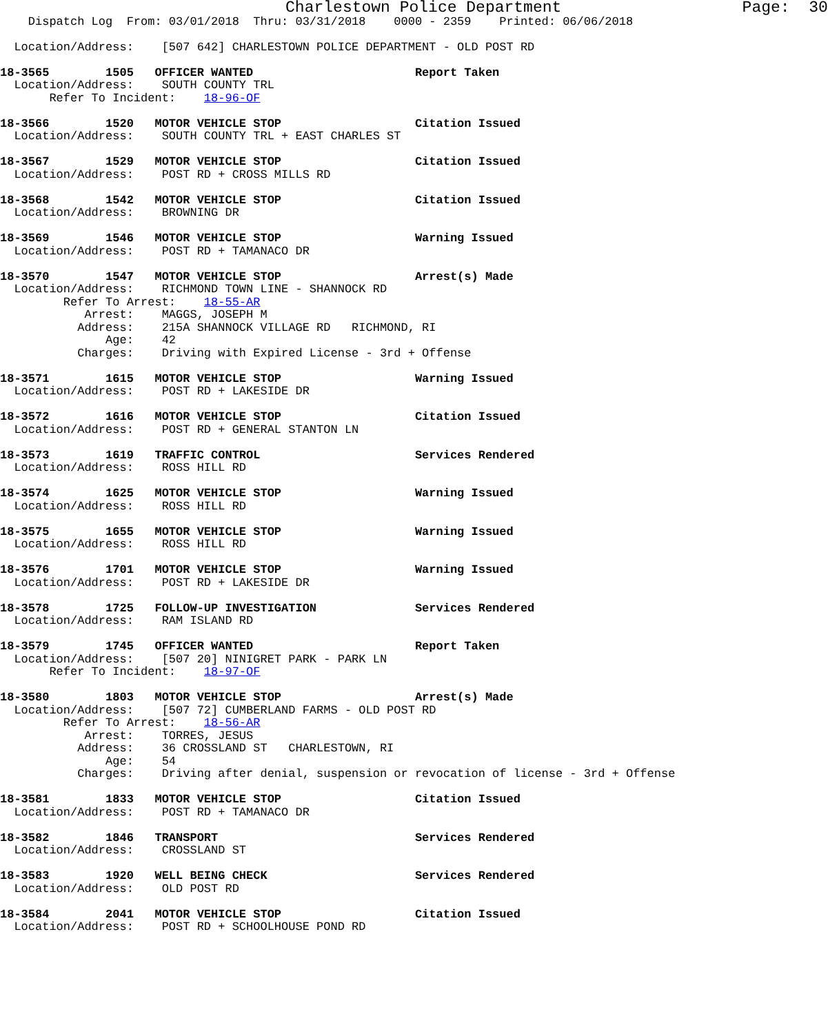Charlestown Police Department                   Page:  30
    Dispatch Log  From: 03/01/2018  Thru: 03/31/2018    0000 - 2359    Printed: 06/06/2018

  Location/Address:    [507 642] CHARLESTOWN POLICE DEPARTMENT - OLD POST RD

18-3565        1505   OFFICER WANTED                       Report Taken
  Location/Address:    SOUTH COUNTY TRL
       Refer To Incident:    18-96-OF

18-3566        1520   MOTOR VEHICLE STOP                   Citation Issued
  Location/Address:    SOUTH COUNTY TRL + EAST CHARLES ST

18-3567        1529   MOTOR VEHICLE STOP                   Citation Issued
  Location/Address:    POST RD + CROSS MILLS RD

18-3568        1542   MOTOR VEHICLE STOP                   Citation Issued
  Location/Address:    BROWNING DR

18-3569        1546   MOTOR VEHICLE STOP                   Warning Issued
  Location/Address:    POST RD + TAMANACO DR

18-3570        1547   MOTOR VEHICLE STOP                   Arrest(s) Made
  Location/Address:    RICHMOND TOWN LINE - SHANNOCK RD
         Refer To Arrest:    18-55-AR
            Arrest:    MAGGS, JOSEPH M
           Address:    215A SHANNOCK VILLAGE RD   RICHMOND, RI
               Age:    42
           Charges:    Driving with Expired License - 3rd + Offense

18-3571        1615   MOTOR VEHICLE STOP                   Warning Issued
  Location/Address:    POST RD + LAKESIDE DR

18-3572        1616   MOTOR VEHICLE STOP                   Citation Issued
  Location/Address:    POST RD + GENERAL STANTON LN

18-3573        1619   TRAFFIC CONTROL                      Services Rendered
  Location/Address:    ROSS HILL RD

18-3574        1625   MOTOR VEHICLE STOP                   Warning Issued
  Location/Address:    ROSS HILL RD

18-3575        1655   MOTOR VEHICLE STOP                   Warning Issued
  Location/Address:    ROSS HILL RD

18-3576        1701   MOTOR VEHICLE STOP                   Warning Issued
  Location/Address:    POST RD + LAKESIDE DR

18-3578        1725   FOLLOW-UP INVESTIGATION              Services Rendered
  Location/Address:    RAM ISLAND RD

18-3579        1745   OFFICER WANTED                       Report Taken
  Location/Address:    [507 20] NINIGRET PARK - PARK LN
       Refer To Incident:    18-97-OF

18-3580        1803   MOTOR VEHICLE STOP                   Arrest(s) Made
  Location/Address:    [507 72] CUMBERLAND FARMS - OLD POST RD
         Refer To Arrest:    18-56-AR
            Arrest:    TORRES, JESUS
           Address:    36 CROSSLAND ST   CHARLESTOWN, RI
               Age:    54
           Charges:    Driving after denial, suspension or revocation of license - 3rd + Offense

18-3581        1833   MOTOR VEHICLE STOP                   Citation Issued
  Location/Address:    POST RD + TAMANACO DR

18-3582        1846   TRANSPORT                            Services Rendered
  Location/Address:    CROSSLAND ST

18-3583        1920   WELL BEING CHECK                     Services Rendered
  Location/Address:    OLD POST RD

18-3584        2041   MOTOR VEHICLE STOP                   Citation Issued
  Location/Address:    POST RD + SCHOOLHOUSE POND RD